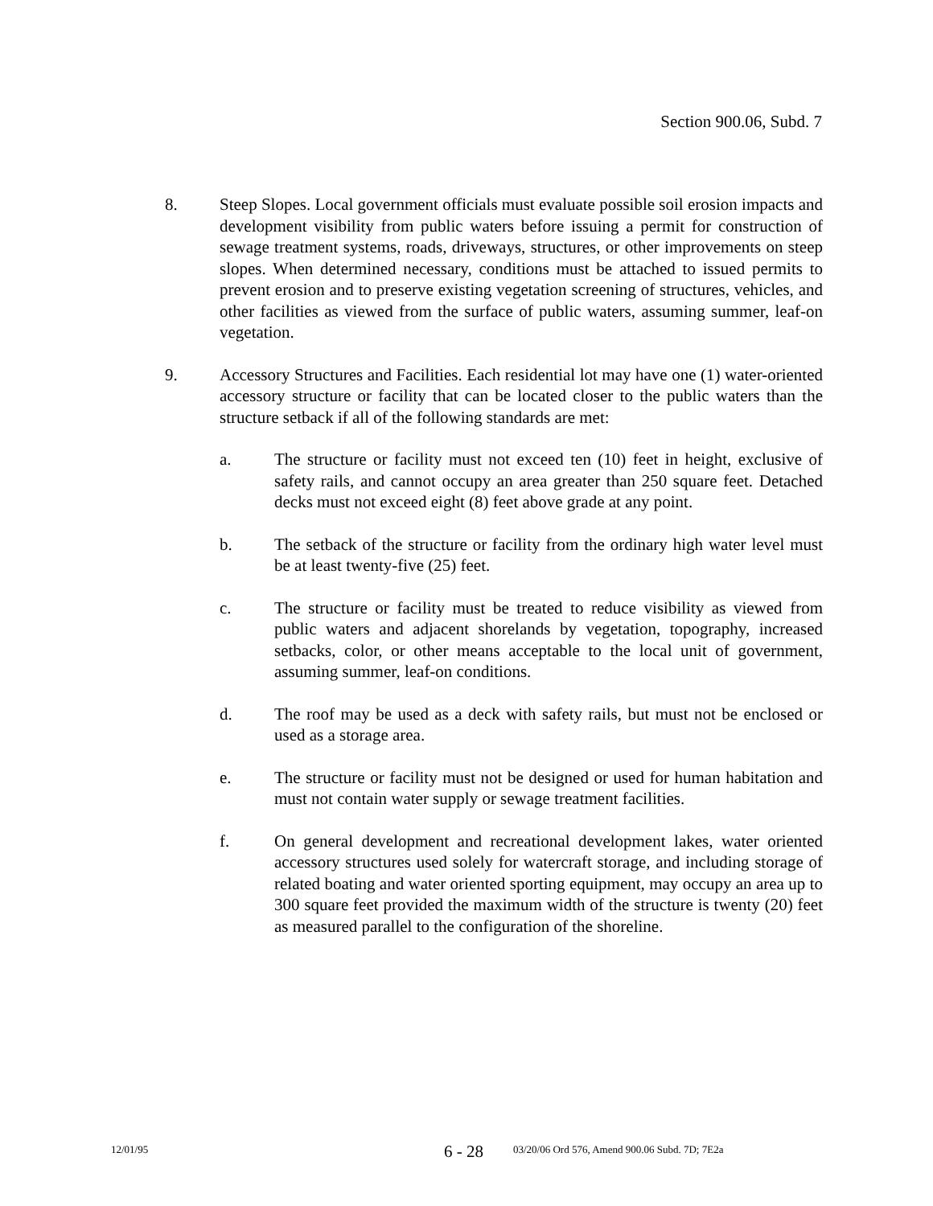Section 900.06, Subd. 7
8. Steep Slopes. Local government officials must evaluate possible soil erosion impacts and development visibility from public waters before issuing a permit for construction of sewage treatment systems, roads, driveways, structures, or other improvements on steep slopes. When determined necessary, conditions must be attached to issued permits to prevent erosion and to preserve existing vegetation screening of structures, vehicles, and other facilities as viewed from the surface of public waters, assuming summer, leaf-on vegetation.
9. Accessory Structures and Facilities. Each residential lot may have one (1) water-oriented accessory structure or facility that can be located closer to the public waters than the structure setback if all of the following standards are met:
a. The structure or facility must not exceed ten (10) feet in height, exclusive of safety rails, and cannot occupy an area greater than 250 square feet. Detached decks must not exceed eight (8) feet above grade at any point.
b. The setback of the structure or facility from the ordinary high water level must be at least twenty-five (25) feet.
c. The structure or facility must be treated to reduce visibility as viewed from public waters and adjacent shorelands by vegetation, topography, increased setbacks, color, or other means acceptable to the local unit of government, assuming summer, leaf-on conditions.
d. The roof may be used as a deck with safety rails, but must not be enclosed or used as a storage area.
e. The structure or facility must not be designed or used for human habitation and must not contain water supply or sewage treatment facilities.
f. On general development and recreational development lakes, water oriented accessory structures used solely for watercraft storage, and including storage of related boating and water oriented sporting equipment, may occupy an area up to 300 square feet provided the maximum width of the structure is twenty (20) feet as measured parallel to the configuration of the shoreline.
12/01/95
6 - 28
03/20/06 Ord 576, Amend 900.06 Subd. 7D; 7E2a